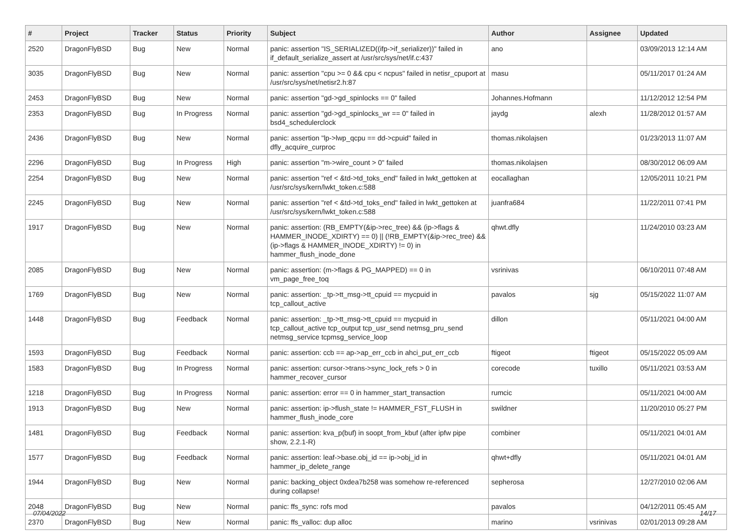| # | Project | Tracker | Status | Priority | Subject | Author | Assignee | Updated |
| --- | --- | --- | --- | --- | --- | --- | --- | --- |
| 2520 | DragonFlyBSD | Bug | New | Normal | panic: assertion "IS_SERIALIZED((ifp->if_serializer))" failed in if_default_serialize_assert at /usr/src/sys/net/if.c:437 | ano | | 03/09/2013 12:14 AM |
| 3035 | DragonFlyBSD | Bug | New | Normal | panic: assertion "cpu >= 0 && cpu < ncpus" failed in netisr_cpuport at /usr/src/sys/net/netisr2.h:87 | masu | | 05/11/2017 01:24 AM |
| 2453 | DragonFlyBSD | Bug | New | Normal | panic: assertion "gd->gd_spinlocks == 0" failed | Johannes.Hofmann | | 11/12/2012 12:54 PM |
| 2353 | DragonFlyBSD | Bug | In Progress | Normal | panic: assertion "gd->gd_spinlocks_wr == 0" failed in bsd4_schedulerclock | jaydg | alexh | 11/28/2012 01:57 AM |
| 2436 | DragonFlyBSD | Bug | New | Normal | panic: assertion "lp->lwp_qcpu == dd->cpuid" failed in dfly_acquire_curproc | thomas.nikolajsen | | 01/23/2013 11:07 AM |
| 2296 | DragonFlyBSD | Bug | In Progress | High | panic: assertion "m->wire_count > 0" failed | thomas.nikolajsen | | 08/30/2012 06:09 AM |
| 2254 | DragonFlyBSD | Bug | New | Normal | panic: assertion "ref < &td->td_toks_end" failed in lwkt_gettoken at /usr/src/sys/kern/lwkt_token.c:588 | eocallaghan | | 12/05/2011 10:21 PM |
| 2245 | DragonFlyBSD | Bug | New | Normal | panic: assertion "ref < &td->td_toks_end" failed in lwkt_gettoken at /usr/src/sys/kern/lwkt_token.c:588 | juanfra684 | | 11/22/2011 07:41 PM |
| 1917 | DragonFlyBSD | Bug | New | Normal | panic: assertion: (RB_EMPTY(&ip->rec_tree) && (ip->flags & HAMMER_INODE_XDIRTY) == 0) // (!RB_EMPTY(&ip->rec_tree) && (ip->flags & HAMMER_INODE_XDIRTY) != 0) in hammer_flush_inode_done | qhwt.dfly | | 11/24/2010 03:23 AM |
| 2085 | DragonFlyBSD | Bug | New | Normal | panic: assertion: (m->flags & PG_MAPPED) == 0 in vm_page_free_toq | vsrinivas | | 06/10/2011 07:48 AM |
| 1769 | DragonFlyBSD | Bug | New | Normal | panic: assertion: _tp->tt_msg->tt_cpuid == mycpuid in tcp_callout_active | pavalos | sjg | 05/15/2022 11:07 AM |
| 1448 | DragonFlyBSD | Bug | Feedback | Normal | panic: assertion: _tp->tt_msg->tt_cpuid == mycpuid in tcp_callout_active tcp_output tcp_usr_send netmsg_pru_send netmsg_service tcpmsg_service_loop | dillon | | 05/11/2021 04:00 AM |
| 1593 | DragonFlyBSD | Bug | Feedback | Normal | panic: assertion: ccb == ap->ap_err_ccb in ahci_put_err_ccb | ftigeot | ftigeot | 05/15/2022 05:09 AM |
| 1583 | DragonFlyBSD | Bug | In Progress | Normal | panic: assertion: cursor->trans->sync_lock_refs > 0 in hammer_recover_cursor | corecode | tuxillo | 05/11/2021 03:53 AM |
| 1218 | DragonFlyBSD | Bug | In Progress | Normal | panic: assertion: error == 0 in hammer_start_transaction | rumcic | | 05/11/2021 04:00 AM |
| 1913 | DragonFlyBSD | Bug | New | Normal | panic: assertion: ip->flush_state != HAMMER_FST_FLUSH in hammer_flush_inode_core | swildner | | 11/20/2010 05:27 PM |
| 1481 | DragonFlyBSD | Bug | Feedback | Normal | panic: assertion: kva_p(buf) in soopt_from_kbuf (after ipfw pipe show, 2.2.1-R) | combiner | | 05/11/2021 04:01 AM |
| 1577 | DragonFlyBSD | Bug | Feedback | Normal | panic: assertion: leaf->base.obj_id == ip->obj_id in hammer_ip_delete_range | qhwt+dfly | | 05/11/2021 04:01 AM |
| 1944 | DragonFlyBSD | Bug | New | Normal | panic: backing_object 0xdea7b258 was somehow re-referenced during collapse! | sepherosa | | 12/27/2010 02:06 AM |
| 2048 | DragonFlyBSD | Bug | New | Normal | panic: ffs_sync: rofs mod | pavalos | | 04/12/2011 05:45 AM |
| 2370 | DragonFlyBSD | Bug | New | Normal | panic: ffs_valloc: dup alloc | marino | vsrinivas | 02/01/2013 09:28 AM |
07/04/2022 14/17